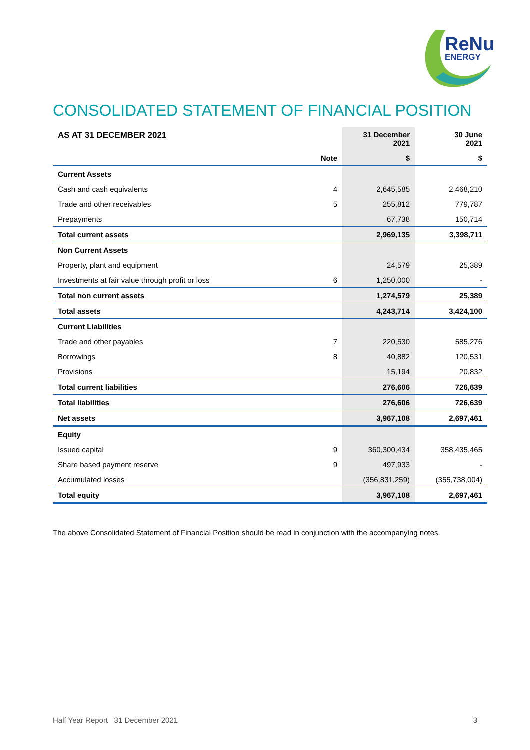ReNu
ENERGY
CONSOLIDATED STATEMENT OF FINANCIAL POSITION
| AS AT 31 DECEMBER 2021 | | 31 December 2021 | 30 June 2021 |
| --- | --- | --- | --- |
| | Note | $ | $ |
| Current Assets | | | |
| Cash and cash equivalents | 4 | 2,645,585 | 2,468,210 |
| Trade and other receivables | 5 | 255,812 | 779,787 |
| Prepayments | | 67,738 | 150,714 |
| Total current assets | | 2,969,135 | 3,398,711 |
| Non Current Assets | | | |
| Property, plant and equipment | | 24,579 | 25,389 |
| Investments at fair value through profit or loss | 6 | 1,250,000 | - |
| Total non current assets | | 1,274,579 | 25,389 |
| Total assets | | 4,243,714 | 3,424,100 |
| Current Liabilities | | | |
| Trade and other payables | 7 | 220,530 | 585,276 |
| Borrowings | 8 | 40,882 | 120,531 |
| Provisions | | 15,194 | 20,832 |
| Total current liabilities | | 276,606 | 726,639 |
| Total liabilities | | 276,606 | 726,639 |
| Net assets | | 3,967,108 | 2,697,461 |
| Equity | | | |
| Issued capital | 9 | 360,300,434 | 358,435,465 |
| Share based payment reserve | 9 | 497,933 | - |
| Accumulated losses | | (356,831,259) | (355,738,004) |
| Total equity | | 3,967,108 | 2,697,461 |
The above Consolidated Statement of Financial Position should be read in conjunction with the accompanying notes.
Half Year Report 31 December 2021 3